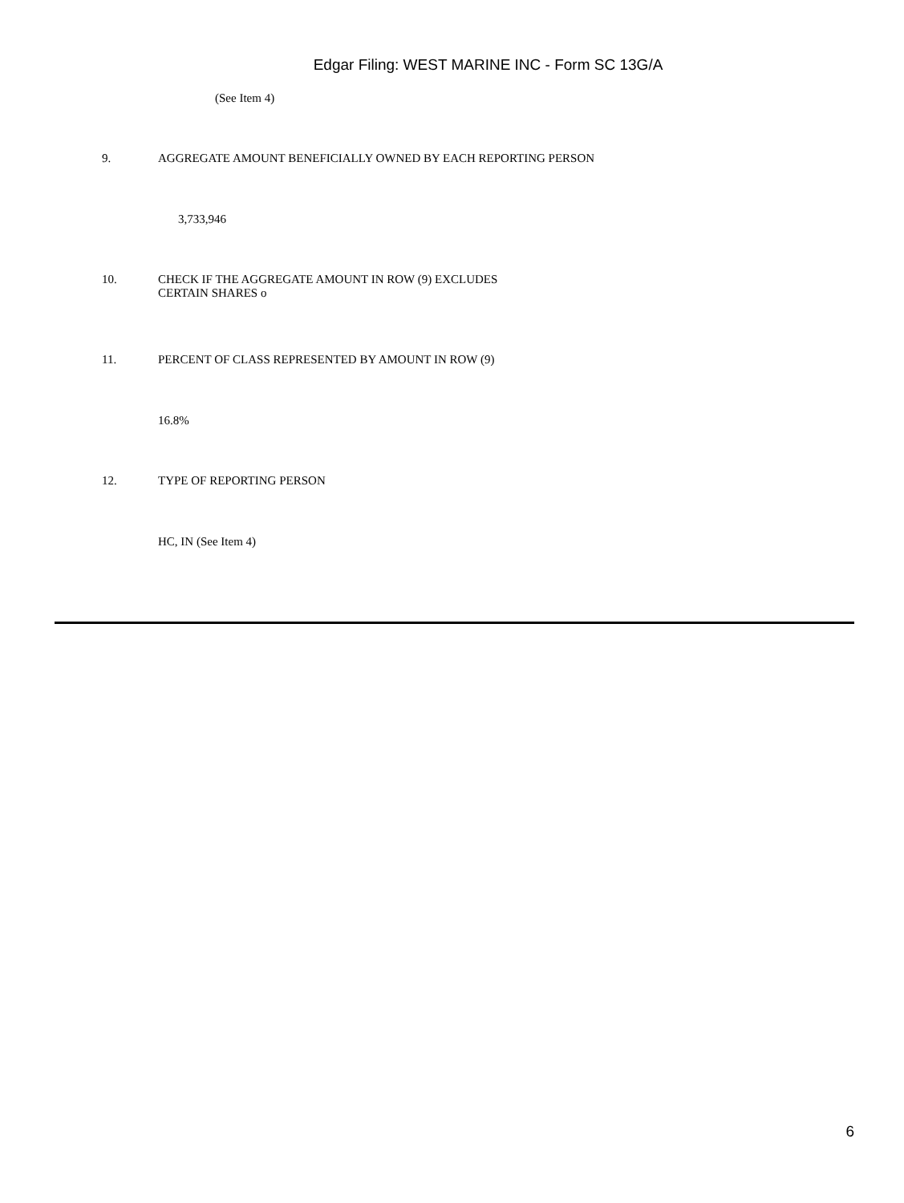Edgar Filing: WEST MARINE INC - Form SC 13G/A
(See Item 4)
9. AGGREGATE AMOUNT BENEFICIALLY OWNED BY EACH REPORTING PERSON
3,733,946
10. CHECK IF THE AGGREGATE AMOUNT IN ROW (9) EXCLUDES
CERTAIN SHARES o
11. PERCENT OF CLASS REPRESENTED BY AMOUNT IN ROW (9)
16.8%
12. TYPE OF REPORTING PERSON
HC, IN (See Item 4)
6